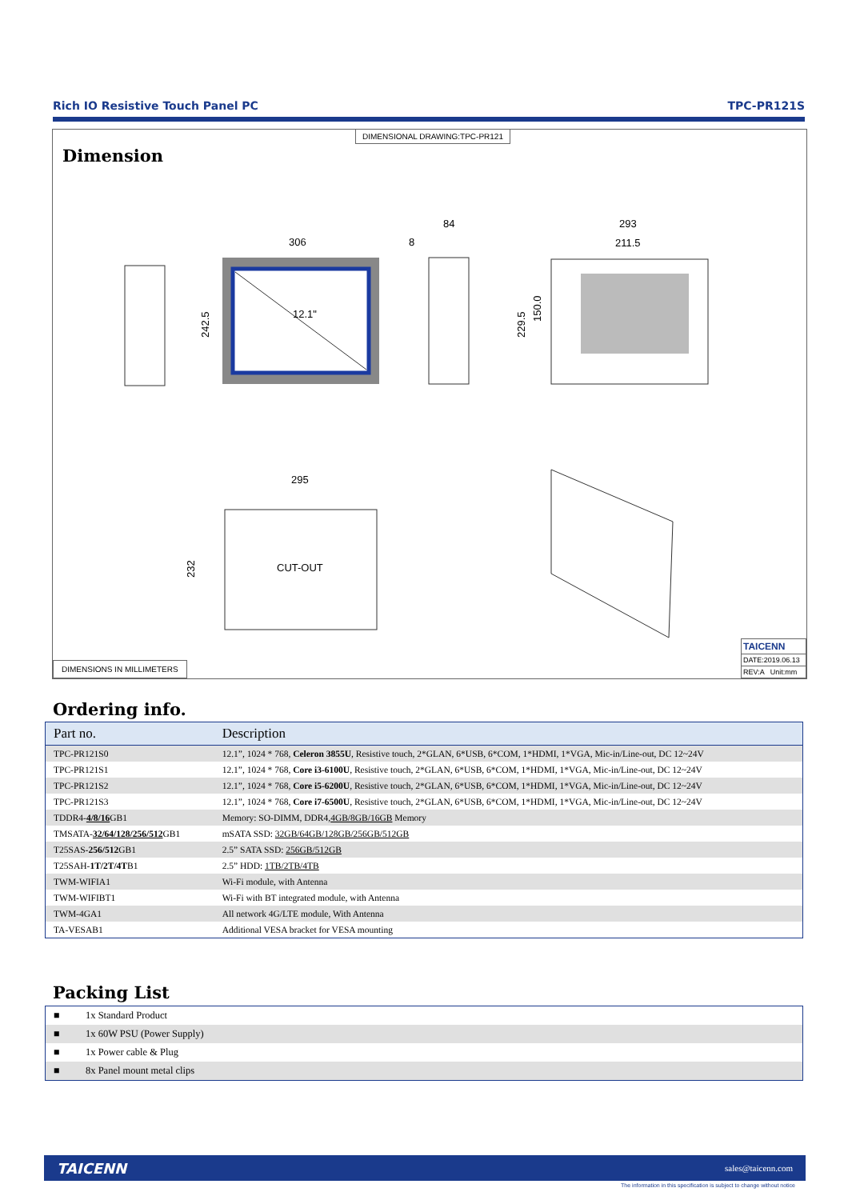Rich IO Resistive Touch Panel PC TPC-PR121S
DIMENSIONAL DRAWING:TPC-PR121
Dimension
306
242.5
12.1"
84
8
293
211.5
229.5
150.0
295
232
CUT-OUT
DIMENSIONS IN MILLIMETERS
TAICENN
DATE:2019.06.13
REV:A Unit:mm
Ordering info.
| Part no. | Description |
| --- | --- |
| TPC-PR121S0 | 12.1”, 1024 * 768, Celeron 3855U , Resistive touch, 2*GLAN, 6*USB, 6*COM, 1*HDMI, 1*VGA, Mic-in/Line-out, DC 12~24V |
| TPC-PR121S1 | 12.1”, 1024 * 768, Core i3-6100U , Resistive touch, 2*GLAN, 6*USB, 6*COM, 1*HDMI, 1*VGA, Mic-in/Line-out, DC 12~24V |
| TPC-PR121S2 | 12.1”, 1024 * 768, Core i5-6200U , Resistive touch, 2*GLAN, 6*USB, 6*COM, 1*HDMI, 1*VGA, Mic-in/Line-out, DC 12~24V |
| TPC-PR121S3 | 12.1”, 1024 * 768, Core i7-6500U , Resistive touch, 2*GLAN, 6*USB, 6*COM, 1*HDMI, 1*VGA, Mic-in/Line-out, DC 12~24V |
| TDDR4- 4/8/16 GB1 | Memory: SO-DIMM, DDR4, 4GB/8GB/16GB Memory |
| TMSATA- 32/64/128/256/512 GB1 | mSATA SSD: 32GB/64GB/128GB/256GB/512GB |
| T25SAS- 256/512 GB1 | 2.5” SATA SSD: 256GB/512GB |
| T25SAH- 1T/2T/4T B1 | 2.5” HDD: 1TB/2TB/4TB |
| TWM-WIFIA1 | Wi-Fi module, with Antenna |
| TWM-WIFIBT1 | Wi-Fi with BT integrated module, with Antenna |
| TWM-4GA1 | All network 4G/LTE module, With Antenna |
| TA-VESAB1 | Additional VESA bracket for VESA mounting |
Packing List
| ■ | 1x Standard Product |
| ■ | 1x 60W PSU (Power Supply) |
| ■ | 1x Power cable & Plug |
| ■ | 8x Panel mount metal clips |
TAICENN sales@taicenn.com
The information in this specification is subject to change without notice